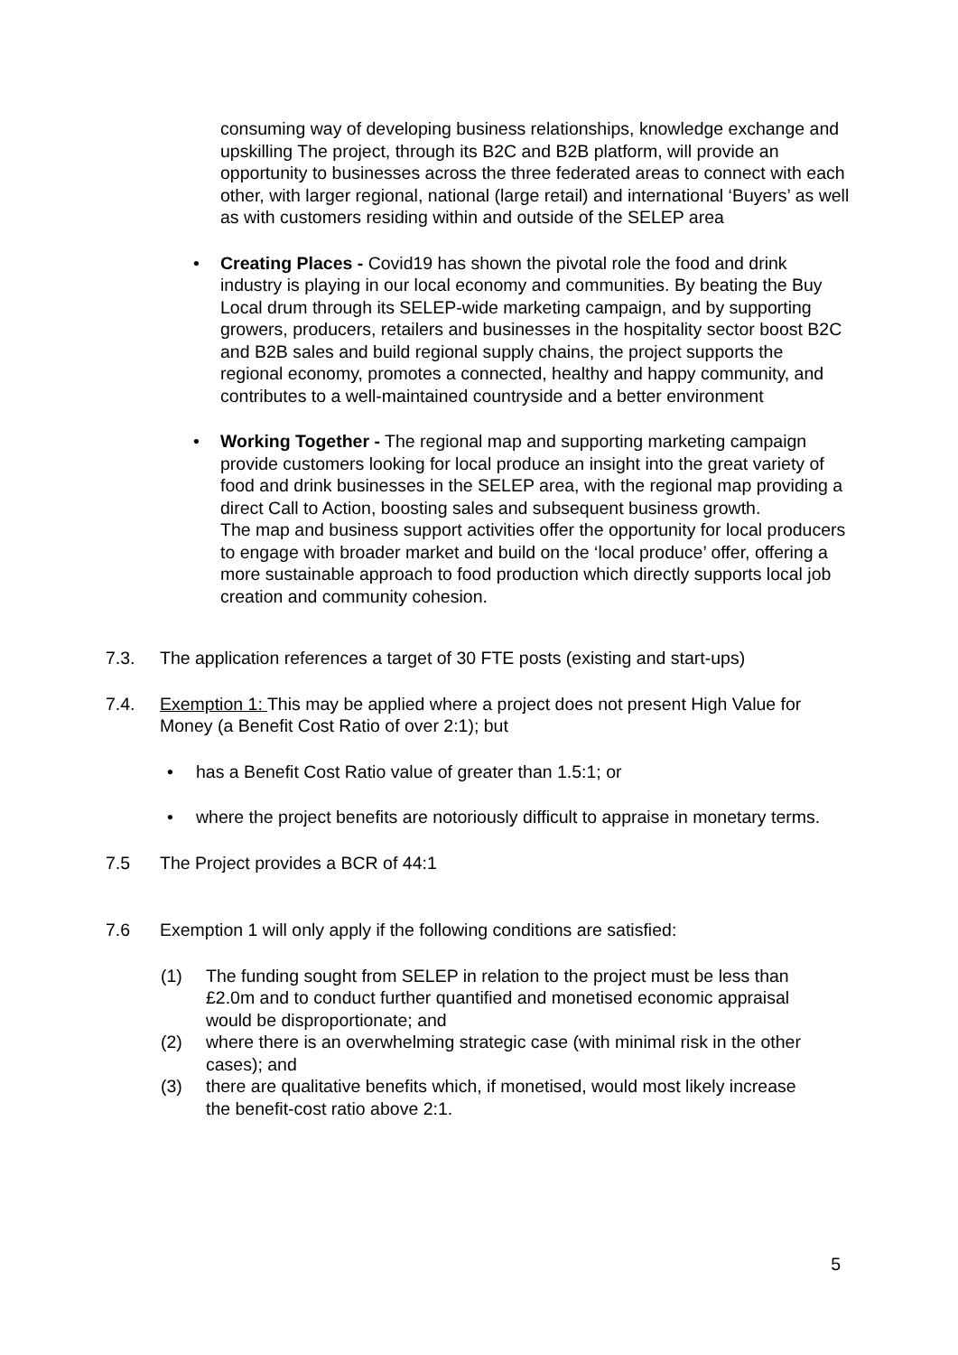consuming way of developing business relationships, knowledge exchange and upskilling The project, through its B2C and B2B platform, will provide an opportunity to businesses across the three federated areas to connect with each other, with larger regional, national (large retail) and international ‘Buyers’ as well as with customers residing within and outside of the SELEP area
• Creating Places - Covid19 has shown the pivotal role the food and drink industry is playing in our local economy and communities. By beating the Buy Local drum through its SELEP-wide marketing campaign, and by supporting growers, producers, retailers and businesses in the hospitality sector boost B2C and B2B sales and build regional supply chains, the project supports the regional economy, promotes a connected, healthy and happy community, and contributes to a well-maintained countryside and a better environment
• Working Together - The regional map and supporting marketing campaign provide customers looking for local produce an insight into the great variety of food and drink businesses in the SELEP area, with the regional map providing a direct Call to Action, boosting sales and subsequent business growth.
The map and business support activities offer the opportunity for local producers to engage with broader market and build on the ‘local produce’ offer, offering a more sustainable approach to food production which directly supports local job creation and community cohesion.
7.3. The application references a target of 30 FTE posts (existing and start-ups)
7.4. Exemption 1: This may be applied where a project does not present High Value for Money (a Benefit Cost Ratio of over 2:1); but
• has a Benefit Cost Ratio value of greater than 1.5:1; or
• where the project benefits are notoriously difficult to appraise in monetary terms.
7.5 The Project provides a BCR of 44:1
7.6 Exemption 1 will only apply if the following conditions are satisfied:
(1) The funding sought from SELEP in relation to the project must be less than £2.0m and to conduct further quantified and monetised economic appraisal would be disproportionate; and
(2) where there is an overwhelming strategic case (with minimal risk in the other cases); and
(3) there are qualitative benefits which, if monetised, would most likely increase the benefit-cost ratio above 2:1.
5